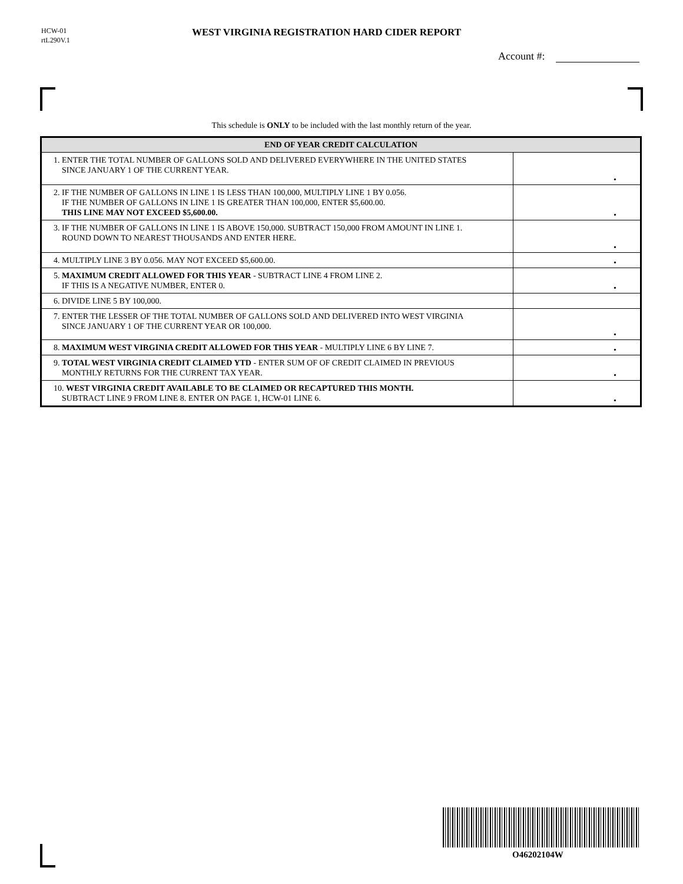HCW-01
rtL290V.1
WEST VIRGINIA REGISTRATION HARD CIDER REPORT
Account #:
This schedule is ONLY to be included with the last monthly return of the year.
| END OF YEAR CREDIT CALCULATION | |
| --- | --- |
| 1. ENTER THE TOTAL NUMBER OF GALLONS SOLD AND DELIVERED EVERYWHERE IN THE UNITED STATES SINCE JANUARY 1 OF THE CURRENT YEAR. | • |
| 2. IF THE NUMBER OF GALLONS IN LINE 1 IS LESS THAN 100,000, MULTIPLY LINE 1 BY 0.056. IF THE NUMBER OF GALLONS IN LINE 1 IS GREATER THAN 100,000, ENTER $5,600.00. THIS LINE MAY NOT EXCEED $5,600.00. | • |
| 3. IF THE NUMBER OF GALLONS IN LINE 1 IS ABOVE 150,000. SUBTRACT 150,000 FROM AMOUNT IN LINE 1. ROUND DOWN TO NEAREST THOUSANDS AND ENTER HERE. | • |
| 4. MULTIPLY LINE 3 BY 0.056. MAY NOT EXCEED $5,600.00. | • |
| 5. MAXIMUM CREDIT ALLOWED FOR THIS YEAR - SUBTRACT LINE 4 FROM LINE 2. IF THIS IS A NEGATIVE NUMBER, ENTER 0. | • |
| 6. DIVIDE LINE 5 BY 100,000. | |
| 7. ENTER THE LESSER OF THE TOTAL NUMBER OF GALLONS SOLD AND DELIVERED INTO WEST VIRGINIA SINCE JANUARY 1 OF THE CURRENT YEAR OR 100,000. | • |
| 8. MAXIMUM WEST VIRGINIA CREDIT ALLOWED FOR THIS YEAR - MULTIPLY LINE 6 BY LINE 7. | • |
| 9. TOTAL WEST VIRGINIA CREDIT CLAIMED YTD - ENTER SUM OF OF CREDIT CLAIMED IN PREVIOUS MONTHLY RETURNS FOR THE CURRENT TAX YEAR. | • |
| 10. WEST VIRGINIA CREDIT AVAILABLE TO BE CLAIMED OR RECAPTURED THIS MONTH. SUBTRACT LINE 9 FROM LINE 8. ENTER ON PAGE 1, HCW-01 LINE 6. | • |
O46202104W